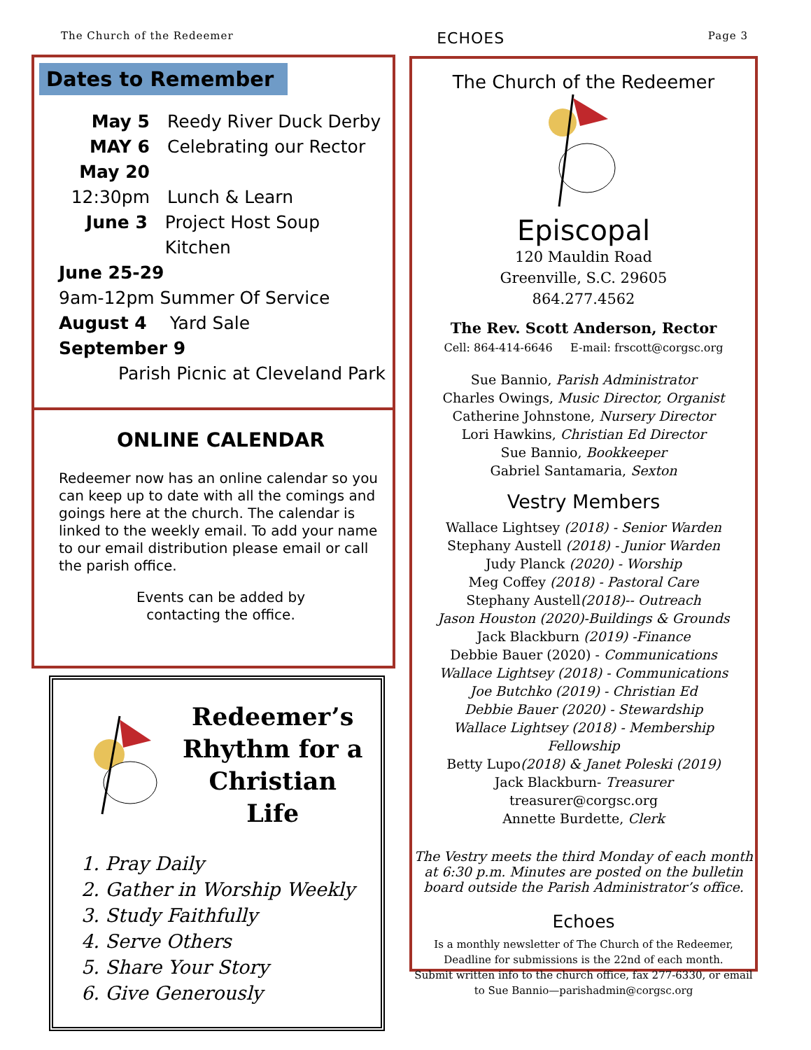The Church of the Redeemer ECHOES Page 3
Dates to Remember
May 5 Reedy River Duck Derby
MAY 6 Celebrating our Rector
May 20
12:30pm Lunch & Learn
June 3 Project Host Soup Kitchen
June 25-29
9am-12pm Summer Of Service
August 4 Yard Sale
September 9
Parish Picnic at Cleveland Park
ONLINE CALENDAR
Redeemer now has an online calendar so you can keep up to date with all the comings and goings here at the church. The calendar is linked to the weekly email. To add your name to our email distribution please email or call the parish office.
Events can be added by
contacting the office.
Redeemer’s
Rhythm for a
Christian Life
1. Pray Daily
2. Gather in Worship Weekly
3. Study Faithfully
4. Serve Others
5. Share Your Story
6. Give Generously
The Church of the Redeemer
Episcopal
120 Mauldin Road
Greenville, S.C. 29605
864.277.4562
The Rev. Scott Anderson, Rector
Cell: 864-414-6646 E-mail: frscott@corgsc.org
Sue Bannio, Parish Administrator
Charles Owings, Music Director, Organist
Catherine Johnstone, Nursery Director
Lori Hawkins, Christian Ed Director
Sue Bannio, Bookkeeper
Gabriel Santamaria, Sexton
Vestry Members
Wallace Lightsey (2018) - Senior Warden
Stephany Austell (2018) - Junior Warden
Judy Planck (2020) - Worship
Meg Coffey (2018) - Pastoral Care
Stephany Austell(2018)-- Outreach
Jason Houston (2020)-Buildings & Grounds
Jack Blackburn (2019) -Finance
Debbie Bauer (2020) - Communications
Wallace Lightsey (2018) - Communications
Joe Butchko (2019) - Christian Ed
Debbie Bauer (2020) - Stewardship
Wallace Lightsey (2018) - Membership
Fellowship
Betty Lupo(2018) & Janet Poleski (2019)
Jack Blackburn- Treasurer
treasurer@corgsc.org
Annette Burdette, Clerk
The Vestry meets the third Monday of each month at 6:30 p.m. Minutes are posted on the bulletin board outside the Parish Administrator’s office.
Echoes
Is a monthly newsletter of The Church of the Redeemer,
Deadline for submissions is the 22nd of each month.
Submit written info to the church office, fax 277-6330, or email to Sue Bannio—parishadmin@corgsc.org